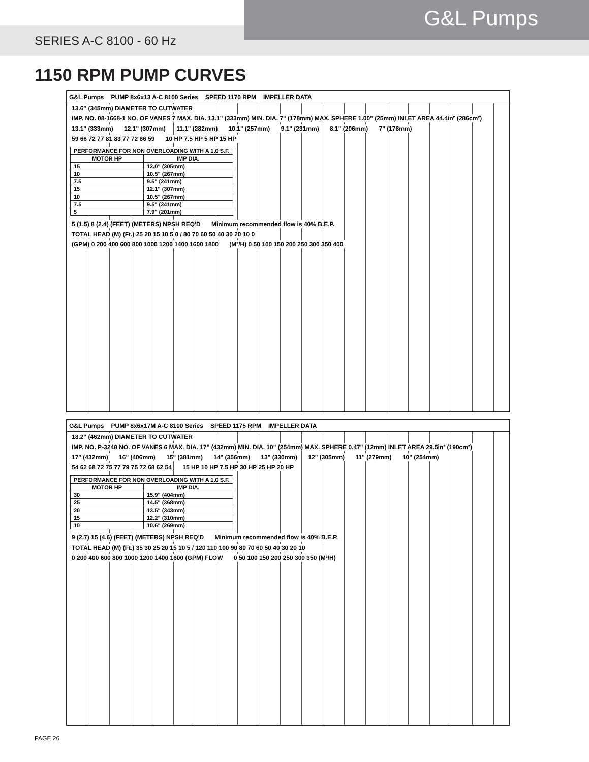G&L Pumps
SERIES A-C 8100 - 60 Hz
1150 RPM PUMP CURVES
G&L Pumps PUMP 8x6x13 A-C 8100 Series SPEED 1170 RPM IMPELLER DATA
13.6" (345mm) DIAMETER TO CUTWATER IMP. NO. 08-1668-1 NO. OF VANES 7 MAX. DIA. 13.1" (333mm) MIN. DIA. 7" (178mm) MAX. SPHERE 1.00" (25mm) INLET AREA 44.4in² (286cm²)
13.1" (333mm) 12.1" (307mm) 11.1" (282mm) 10.1" (257mm) 9.1" (231mm) 8.1" (206mm) 7" (178mm)
59 66 72 77 81 83 77 72 66 59 10 HP 7.5 HP 5 HP 15 HP
| PERFORMANCE FOR NON OVERLOADING WITH A 1.0 S.F. | |
| --- | --- |
| MOTOR HP | IMP DIA. |
| 15 | 12.0" (305mm) |
| 10 | 10.5" (267mm) |
| 7.5 | 9.5" (241mm) |
| 15 | 12.1" (307mm) |
| 10 | 10.5" (267mm) |
| 7.5 | 9.5" (241mm) |
| 5 | 7.9" (201mm) |
5 (1.5) 8 (2.4) (FEET) (METERS) NPSH REQ'D Minimum recommended flow is 40% B.E.P.
TOTAL HEAD (M) (Ft.) 25 20 15 10 5 0 / 80 70 60 50 40 30 20 10 0
(GPM) 0 200 400 600 800 1000 1200 1400 1600 1800 (M³/H) 0 50 100 150 200 250 300 350 400
G&L Pumps PUMP 8x6x17M A-C 8100 Series SPEED 1175 RPM IMPELLER DATA
18.2" (462mm) DIAMETER TO CUTWATER IMP. NO. P-3248 NO. OF VANES 6 MAX. DIA. 17" (432mm) MIN. DIA. 10" (254mm) MAX. SPHERE 0.47" (12mm) INLET AREA 29.5in² (190cm²)
17" (432mm) 16" (406mm) 15" (381mm) 14" (356mm) 13" (330mm) 12" (305mm) 11" (279mm) 10" (254mm)
54 62 68 72 75 77 79 75 72 68 62 54 15 HP 10 HP 7.5 HP 30 HP 25 HP 20 HP
| PERFORMANCE FOR NON OVERLOADING WITH A 1.0 S.F. | |
| --- | --- |
| MOTOR HP | IMP DIA. |
| 30 | 15.9" (404mm) |
| 25 | 14.5" (368mm) |
| 20 | 13.5" (343mm) |
| 15 | 12.2" (310mm) |
| 10 | 10.6" (269mm) |
9 (2.7) 15 (4.6) (FEET) (METERS) NPSH REQ'D Minimum recommended flow is 40% B.E.P.
TOTAL HEAD (M) (Ft.) 35 30 25 20 15 10 5 / 120 110 100 90 80 70 60 50 40 30 20 10
0 200 400 600 800 1000 1200 1400 1600 (GPM) FLOW 0 50 100 150 200 250 300 350 (M³/H)
PAGE 26